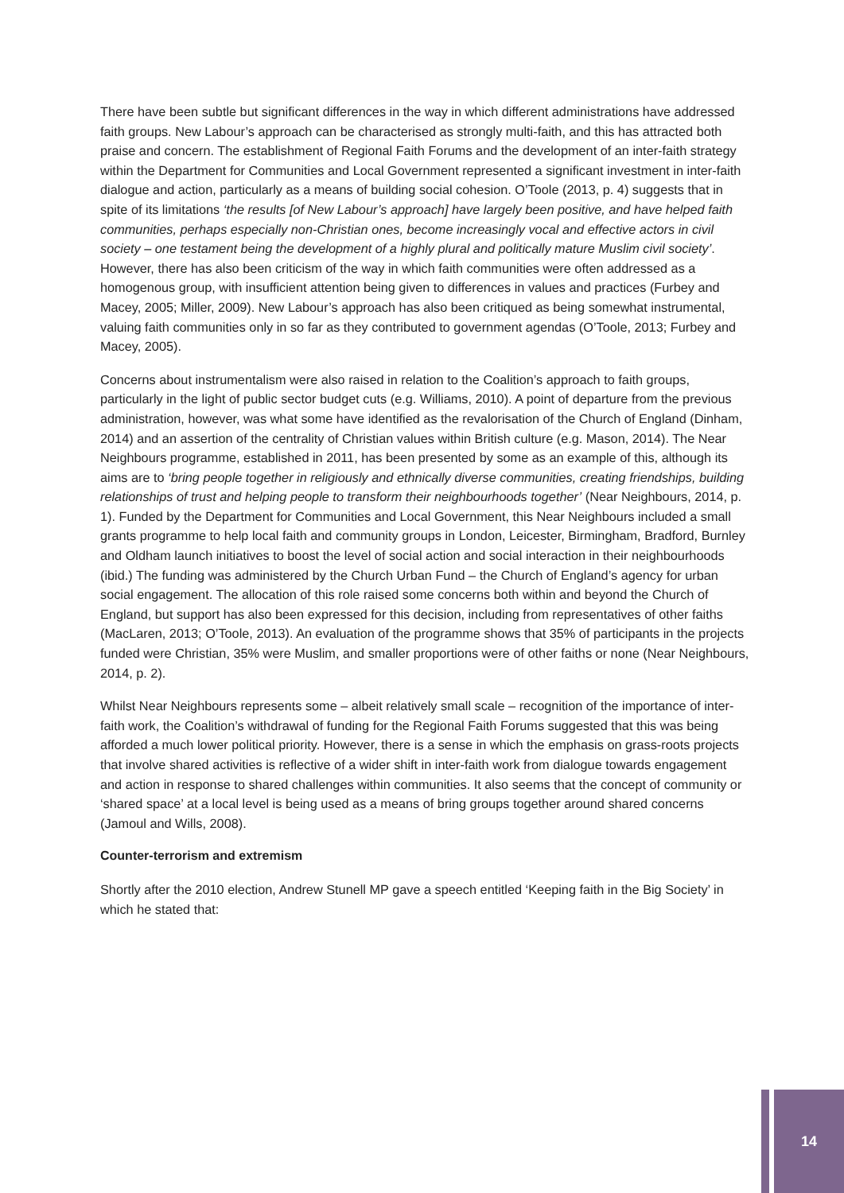There have been subtle but significant differences in the way in which different administrations have addressed faith groups. New Labour’s approach can be characterised as strongly multi-faith, and this has attracted both praise and concern. The establishment of Regional Faith Forums and the development of an inter-faith strategy within the Department for Communities and Local Government represented a significant investment in inter-faith dialogue and action, particularly as a means of building social cohesion. O’Toole (2013, p. 4) suggests that in spite of its limitations ‘the results [of New Labour’s approach] have largely been positive, and have helped faith communities, perhaps especially non-Christian ones, become increasingly vocal and effective actors in civil society – one testament being the development of a highly plural and politically mature Muslim civil society’. However, there has also been criticism of the way in which faith communities were often addressed as a homogenous group, with insufficient attention being given to differences in values and practices (Furbey and Macey, 2005; Miller, 2009). New Labour’s approach has also been critiqued as being somewhat instrumental, valuing faith communities only in so far as they contributed to government agendas (O’Toole, 2013; Furbey and Macey, 2005).
Concerns about instrumentalism were also raised in relation to the Coalition’s approach to faith groups, particularly in the light of public sector budget cuts (e.g. Williams, 2010). A point of departure from the previous administration, however, was what some have identified as the revalorisation of the Church of England (Dinham, 2014) and an assertion of the centrality of Christian values within British culture (e.g. Mason, 2014). The Near Neighbours programme, established in 2011, has been presented by some as an example of this, although its aims are to ‘bring people together in religiously and ethnically diverse communities, creating friendships, building relationships of trust and helping people to transform their neighbourhoods together’ (Near Neighbours, 2014, p. 1). Funded by the Department for Communities and Local Government, this Near Neighbours included a small grants programme to help local faith and community groups in London, Leicester, Birmingham, Bradford, Burnley and Oldham launch initiatives to boost the level of social action and social interaction in their neighbourhoods (ibid.) The funding was administered by the Church Urban Fund – the Church of England’s agency for urban social engagement. The allocation of this role raised some concerns both within and beyond the Church of England, but support has also been expressed for this decision, including from representatives of other faiths (MacLaren, 2013; O’Toole, 2013). An evaluation of the programme shows that 35% of participants in the projects funded were Christian, 35% were Muslim, and smaller proportions were of other faiths or none (Near Neighbours, 2014, p. 2).
Whilst Near Neighbours represents some – albeit relatively small scale – recognition of the importance of inter-faith work, the Coalition’s withdrawal of funding for the Regional Faith Forums suggested that this was being afforded a much lower political priority. However, there is a sense in which the emphasis on grass-roots projects that involve shared activities is reflective of a wider shift in inter-faith work from dialogue towards engagement and action in response to shared challenges within communities. It also seems that the concept of community or ‘shared space’ at a local level is being used as a means of bring groups together around shared concerns (Jamoul and Wills, 2008).
Counter-terrorism and extremism
Shortly after the 2010 election, Andrew Stunell MP gave a speech entitled ‘Keeping faith in the Big Society’ in which he stated that:
14